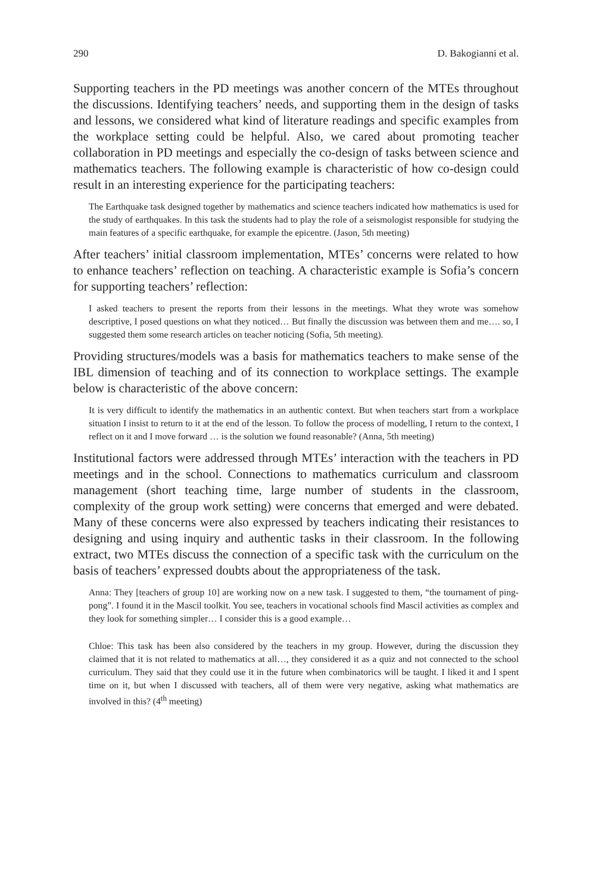290 D. Bakogianni et al.
Supporting teachers in the PD meetings was another concern of the MTEs throughout the discussions. Identifying teachers’ needs, and supporting them in the design of tasks and lessons, we considered what kind of literature readings and specific examples from the workplace setting could be helpful. Also, we cared about promoting teacher collaboration in PD meetings and especially the co-design of tasks between science and mathematics teachers. The following example is characteristic of how co-design could result in an interesting experience for the participating teachers:
The Earthquake task designed together by mathematics and science teachers indicated how mathematics is used for the study of earthquakes. In this task the students had to play the role of a seismologist responsible for studying the main features of a specific earthquake, for example the epicentre. (Jason, 5th meeting)
After teachers’ initial classroom implementation, MTEs’ concerns were related to how to enhance teachers’ reflection on teaching. A characteristic example is Sofia’s concern for supporting teachers’ reflection:
I asked teachers to present the reports from their lessons in the meetings. What they wrote was somehow descriptive, I posed questions on what they noticed… But finally the discussion was between them and me…. so, I suggested them some research articles on teacher noticing (Sofia, 5th meeting).
Providing structures/models was a basis for mathematics teachers to make sense of the IBL dimension of teaching and of its connection to workplace settings. The example below is characteristic of the above concern:
It is very difficult to identify the mathematics in an authentic context. But when teachers start from a workplace situation I insist to return to it at the end of the lesson. To follow the process of modelling, I return to the context, I reflect on it and I move forward … is the solution we found reasonable? (Anna, 5th meeting)
Institutional factors were addressed through MTEs’ interaction with the teachers in PD meetings and in the school. Connections to mathematics curriculum and classroom management (short teaching time, large number of students in the classroom, complexity of the group work setting) were concerns that emerged and were debated. Many of these concerns were also expressed by teachers indicating their resistances to designing and using inquiry and authentic tasks in their classroom. In the following extract, two MTEs discuss the connection of a specific task with the curriculum on the basis of teachers’ expressed doubts about the appropriateness of the task.
Anna: They [teachers of group 10] are working now on a new task. I suggested to them, “the tournament of ping-pong”. I found it in the Mascil toolkit. You see, teachers in vocational schools find Mascil activities as complex and they look for something simpler… I consider this is a good example…
Chloe: This task has been also considered by the teachers in my group. However, during the discussion they claimed that it is not related to mathematics at all…, they considered it as a quiz and not connected to the school curriculum. They said that they could use it in the future when combinatorics will be taught. I liked it and I spent time on it, but when I discussed with teachers, all of them were very negative, asking what mathematics are involved in this? (4<sup>th</sup> meeting)